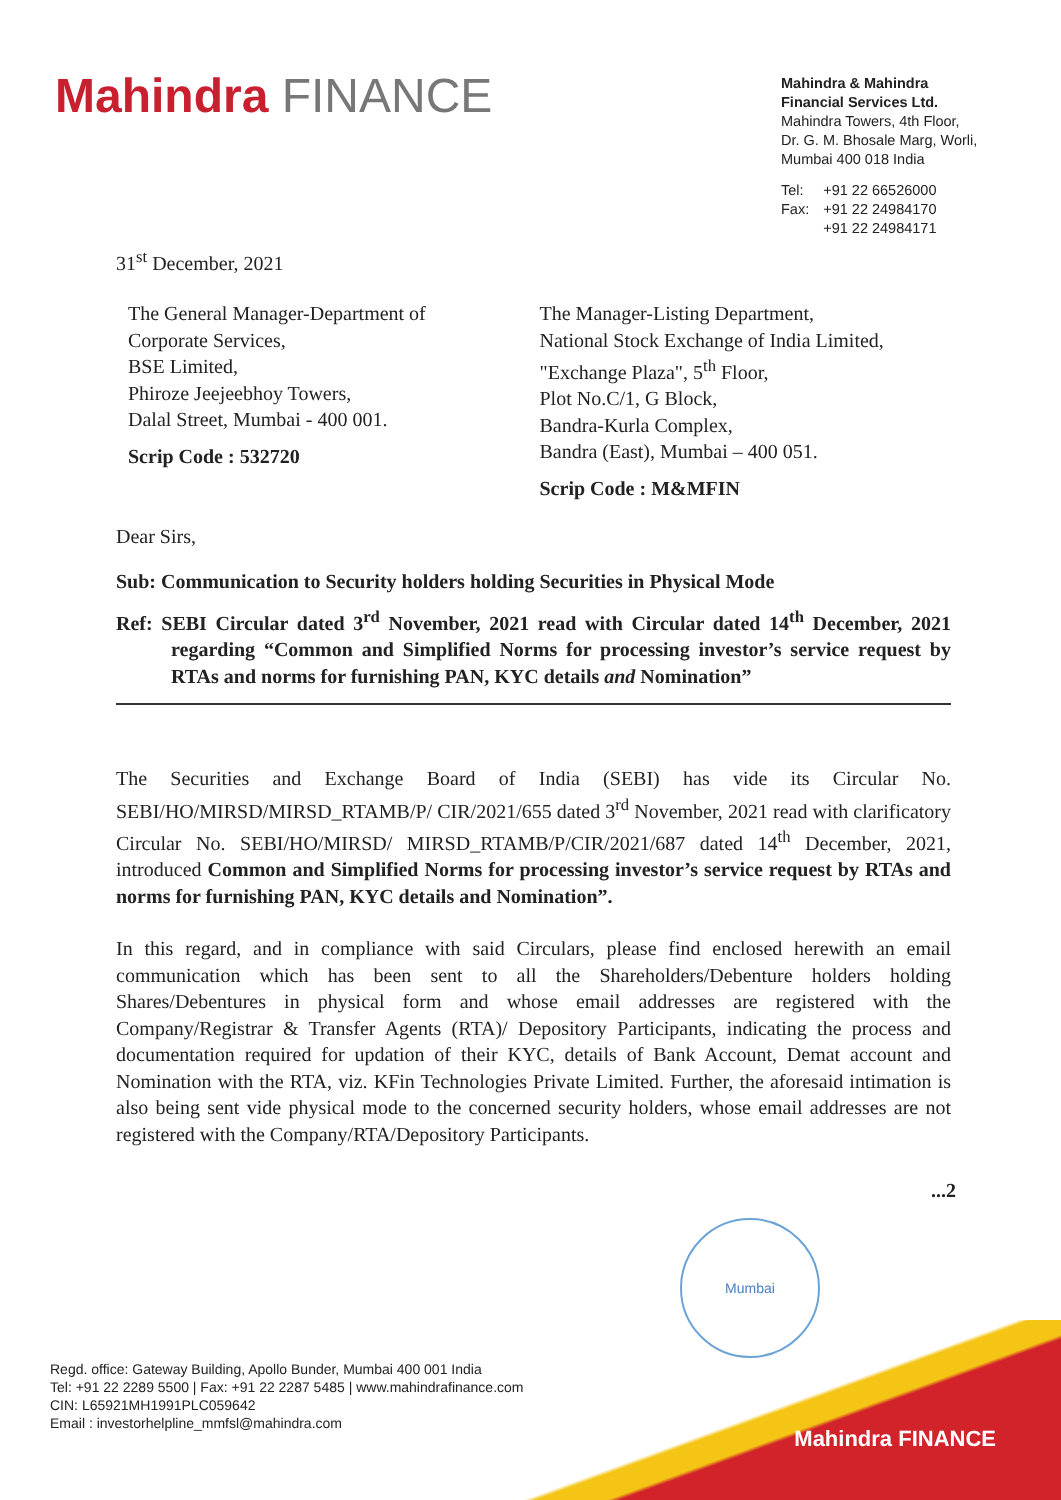Mahindra FINANCE
Mahindra & Mahindra
Financial Services Ltd.
Mahindra Towers, 4th Floor,
Dr. G. M. Bhosale Marg, Worli,
Mumbai 400 018 India
| Tel: | +91 22 66526000 |
| Fax: | +91 22 24984170 +91 22 24984171 |
31<sup>st</sup> December, 2021
The General Manager-Department of
Corporate Services,
BSE Limited,
Phiroze Jeejeebhoy Towers,
Dalal Street, Mumbai - 400 001.
Scrip Code : 532720
The Manager-Listing Department,
National Stock Exchange of India Limited,
"Exchange Plaza", 5<sup>th</sup> Floor,
Plot No.C/1, G Block,
Bandra-Kurla Complex,
Bandra (East), Mumbai – 400 051.
Scrip Code : M&MFIN
Dear Sirs,
Sub: Communication to Security holders holding Securities in Physical Mode
Ref: SEBI Circular dated 3<sup>rd</sup> November, 2021 read with Circular dated 14<sup>th</sup> December, 2021 regarding “Common and Simplified Norms for processing investor’s service request by RTAs and norms for furnishing PAN, KYC details and Nomination”
The Securities and Exchange Board of India (SEBI) has vide its Circular No. SEBI/HO/MIRSD/MIRSD_RTAMB/P/ CIR/2021/655 dated 3<sup>rd</sup> November, 2021 read with clarificatory Circular No. SEBI/HO/MIRSD/ MIRSD_RTAMB/P/CIR/2021/687 dated 14<sup>th</sup> December, 2021, introduced Common and Simplified Norms for processing investor’s service request by RTAs and norms for furnishing PAN, KYC details and Nomination”.
In this regard, and in compliance with said Circulars, please find enclosed herewith an email communication which has been sent to all the Shareholders/Debenture holders holding Shares/Debentures in physical form and whose email addresses are registered with the Company/Registrar & Transfer Agents (RTA)/ Depository Participants, indicating the process and documentation required for updation of their KYC, details of Bank Account, Demat account and Nomination with the RTA, viz. KFin Technologies Private Limited. Further, the aforesaid intimation is also being sent vide physical mode to the concerned security holders, whose email addresses are not registered with the Company/RTA/Depository Participants.
...2
Mumbai
Regd. office: Gateway Building, Apollo Bunder, Mumbai 400 001 India
Tel: +91 22 2289 5500 | Fax: +91 22 2287 5485 | www.mahindrafinance.com
CIN: L65921MH1991PLC059642
Email : investorhelpline_mmfsl@mahindra.com
Mahindra FINANCE